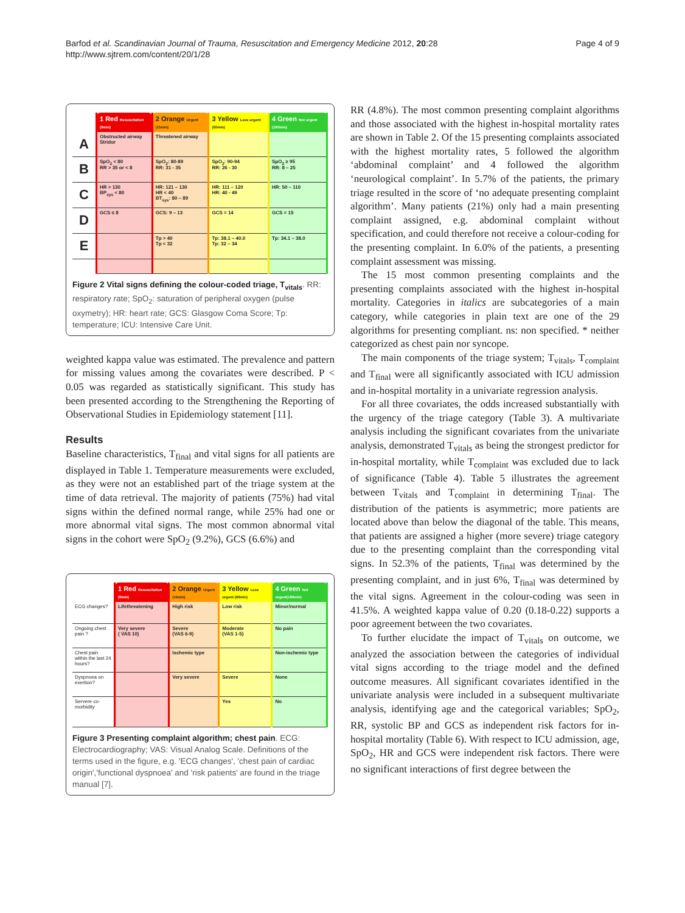Barfod et al. Scandinavian Journal of Trauma, Resuscitation and Emergency Medicine 2012, 20:28
http://www.sjtrem.com/content/20/1/28
Page 4 of 9
| | 1 Red Resuscitation (0min) | 2 Orange Urgent (15min) | 3 Yellow Less urgent (60min) | 4 Green Not urgent (180min) |
| A | Obstructed airway Stridor | Threatened airway | | |
| B | SpO<sub>2</sub> < 80 RR > 35 or < 8 | SpO<sub>2</sub>: 80-89 RR: 31 - 35 | SpO<sub>2</sub>: 90-94 RR: 26 - 30 | SpO<sub>2</sub> ≥ 95 RR: 8 – 25 |
| C | HR > 130 BP<sub>sys</sub> < 80 | HR: 121 – 130 HR < 40 BT<sub>sys</sub>: 80 – 89 | HR: 111 – 120 HR: 40 - 49 | HR: 50 – 110 |
| D | GCS ≤ 8 | GCS: 9 – 13 | GCS = 14 | GCS = 15 |
| E | | Tp > 40 Tp < 32 | Tp: 38.1 – 40.0 Tp: 32 – 34 | Tp: 34.1 – 38.0 |
Figure 2 Vital signs defining the colour-coded triage, T<sub>vitals</sub>. RR: respiratory rate; SpO<sub>2</sub>: saturation of peripheral oxygen (pulse oxymetry); HR: heart rate; GCS: Glasgow Coma Score; Tp: temperature; ICU: Intensive Care Unit.
weighted kappa value was estimated. The prevalence and pattern for missing values among the covariates were described. P < 0.05 was regarded as statistically significant. This study has been presented according to the Strengthening the Reporting of Observational Studies in Epidemiology statement [11].
Results
Baseline characteristics, T<sub>final</sub> and vital signs for all patients are displayed in Table 1. Temperature measurements were excluded, as they were not an established part of the triage system at the time of data retrieval. The majority of patients (75%) had vital signs within the defined normal range, while 25% had one or more abnormal vital signs. The most common abnormal vital signs in the cohort were SpO<sub>2</sub> (9.2%), GCS (6.6%) and
| | 1 Red Resuscitation (0min) | 2 Orange Urgent (15min) | 3 Yellow Less urgent (60min) | 4 Green Not urgent(180min) |
| ECG changes? | Lifethreatening | High risk | Low risk | Minor/normal |
| Ongoing chest pain ? | Very severe ( VAS 10) | Severe (VAS 6-9) | Moderate (VAS 1-5) | No pain |
| Chest pain within the last 24 hours? | | Ischemic type | | Non-ischemic type |
| Dyspnoea on exertion? | | Very severe | Severe | None |
| Servere co-morbidity | | | Yes | No |
Figure 3 Presenting complaint algorithm; chest pain. ECG: Electrocardiography; VAS: Visual Analog Scale. Definitions of the terms used in the figure, e.g. 'ECG changes', 'chest pain of cardiac origin','functional dyspnoea' and 'risk patients' are found in the triage manual [7].
RR (4.8%). The most common presenting complaint algorithms and those associated with the highest in-hospital mortality rates are shown in Table 2. Of the 15 presenting complaints associated with the highest mortality rates, 5 followed the algorithm ‘abdominal complaint’ and 4 followed the algorithm ‘neurological complaint’. In 5.7% of the patients, the primary triage resulted in the score of ‘no adequate presenting complaint algorithm’. Many patients (21%) only had a main presenting complaint assigned, e.g. abdominal complaint without specification, and could therefore not receive a colour-coding for the presenting complaint. In 6.0% of the patients, a presenting complaint assessment was missing.
The 15 most common presenting complaints and the presenting complaints associated with the highest in-hospital mortality. Categories in italics are subcategories of a main category, while categories in plain text are one of the 29 algorithms for presenting compliant. ns: non specified. * neither categorized as chest pain nor syncope.
The main components of the triage system; T<sub>vitals</sub>, T<sub>complaint</sub> and T<sub>final</sub> were all significantly associated with ICU admission and in-hospital mortality in a univariate regression analysis.
For all three covariates, the odds increased substantially with the urgency of the triage category (Table 3). A multivariate analysis including the significant covariates from the univariate analysis, demonstrated T<sub>vitals</sub> as being the strongest predictor for in-hospital mortality, while T<sub>complaint</sub> was excluded due to lack of significance (Table 4). Table 5 illustrates the agreement between T<sub>vitals</sub> and T<sub>complaint</sub> in determining T<sub>final</sub>. The distribution of the patients is asymmetric; more patients are located above than below the diagonal of the table. This means, that patients are assigned a higher (more severe) triage category due to the presenting complaint than the corresponding vital signs. In 52.3% of the patients, T<sub>final</sub> was determined by the presenting complaint, and in just 6%, T<sub>final</sub> was determined by the vital signs. Agreement in the colour-coding was seen in 41.5%. A weighted kappa value of 0.20 (0.18-0.22) supports a poor agreement between the two covariates.
To further elucidate the impact of T<sub>vitals</sub> on outcome, we analyzed the association between the categories of individual vital signs according to the triage model and the defined outcome measures. All significant covariates identified in the univariate analysis were included in a subsequent multivariate analysis, identifying age and the categorical variables; SpO<sub>2</sub>, RR, systolic BP and GCS as independent risk factors for in-hospital mortality (Table 6). With respect to ICU admission, age, SpO<sub>2</sub>, HR and GCS were independent risk factors. There were no significant interactions of first degree between the